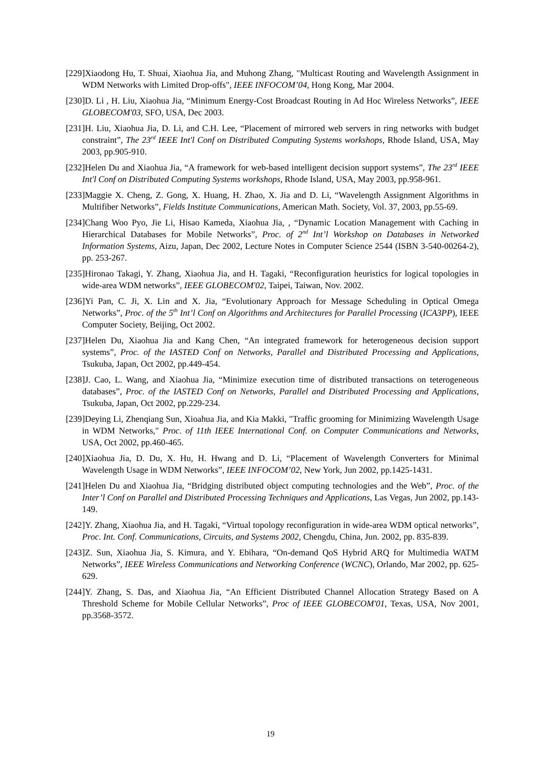[229]Xiaodong Hu, T. Shuai, Xiaohua Jia, and Muhong Zhang, "Multicast Routing and Wavelength Assignment in WDM Networks with Limited Drop-offs", IEEE INFOCOM’04, Hong Kong, Mar 2004.
[230]D. Li , H. Liu, Xiaohua Jia, “Minimum Energy-Cost Broadcast Routing in Ad Hoc Wireless Networks”, IEEE GLOBECOM'03, SFO, USA, Dec 2003.
[231]H. Liu, Xiaohua Jia, D. Li, and C.H. Lee, “Placement of mirrored web servers in ring networks with budget constraint”, The 23<sup>rd</sup> IEEE Int'l Conf on Distributed Computing Systems workshops, Rhode Island, USA, May 2003, pp.905-910.
[232]Helen Du and Xiaohua Jia, “A framework for web-based intelligent decision support systems”, The 23<sup>rd</sup> IEEE Int'l Conf on Distributed Computing Systems workshops, Rhode Island, USA, May 2003, pp.958-961.
[233]Maggie X. Cheng, Z. Gong, X. Huang, H. Zhao, X. Jia and D. Li, “Wavelength Assignment Algorithms in Multifiber Networks”, Fields Institute Communications, American Math. Society, Vol. 37, 2003, pp.55-69.
[234]Chang Woo Pyo, Jie Li, Hisao Kameda, Xiaohua Jia, , “Dynamic Location Management with Caching in Hierarchical Databases for Mobile Networks”, Proc. of 2<sup>nd</sup> Int’l Workshop on Databases in Networked Information Systems, Aizu, Japan, Dec 2002, Lecture Notes in Computer Science 2544 (ISBN 3-540-00264-2), pp. 253-267.
[235]Hironao Takagi, Y. Zhang, Xiaohua Jia, and H. Tagaki, “Reconfiguration heuristics for logical topologies in wide-area WDM networks”, IEEE GLOBECOM'02, Taipei, Taiwan, Nov. 2002.
[236]Yi Pan, C. Ji, X. Lin and X. Jia, “Evolutionary Approach for Message Scheduling in Optical Omega Networks”, Proc. of the 5<sup>th</sup> Int’l Conf on Algorithms and Architectures for Parallel Processing (ICA3PP), IEEE Computer Society, Beijing, Oct 2002.
[237]Helen Du, Xiaohua Jia and Kang Chen, “An integrated framework for heterogeneous decision support systems”, Proc. of the IASTED Conf on Networks, Parallel and Distributed Processing and Applications, Tsukuba, Japan, Oct 2002, pp.449-454.
[238]J. Cao, L. Wang, and Xiaohua Jia, “Minimize execution time of distributed transactions on teterogeneous databases”, Proc. of the IASTED Conf on Networks, Parallel and Distributed Processing and Applications, Tsukuba, Japan, Oct 2002, pp.229-234.
[239]Deying Li, Zhenqiang Sun, Xioahua Jia, and Kia Makki, "Traffic grooming for Minimizing Wavelength Usage in WDM Networks," Proc. of 11th IEEE International Conf. on Computer Communications and Networks, USA, Oct 2002, pp.460-465.
[240]Xiaohua Jia, D. Du, X. Hu, H. Hwang and D. Li, “Placement of Wavelength Converters for Minimal Wavelength Usage in WDM Networks”, IEEE INFOCOM’02, New York, Jun 2002, pp.1425-1431.
[241]Helen Du and Xiaohua Jia, “Bridging distributed object computing technologies and the Web”, Proc. of the Inter’l Conf on Parallel and Distributed Processing Techniques and Applications, Las Vegas, Jun 2002, pp.143-149.
[242]Y. Zhang, Xiaohua Jia, and H. Tagaki, “Virtual topology reconfiguration in wide-area WDM optical networks”, Proc. Int. Conf. Communications, Circuits, and Systems 2002, Chengdu, China, Jun. 2002, pp. 835-839.
[243]Z. Sun, Xiaohua Jia, S. Kimura, and Y. Ebihara, “On-demand QoS Hybrid ARQ for Multimedia WATM Networks”, IEEE Wireless Communications and Networking Conference (WCNC), Orlando, Mar 2002, pp. 625-629.
[244]Y. Zhang, S. Das, and Xiaohua Jia, “An Efficient Distributed Channel Allocation Strategy Based on A Threshold Scheme for Mobile Cellular Networks”, Proc of IEEE GLOBECOM'01, Texas, USA, Nov 2001, pp.3568-3572.
19